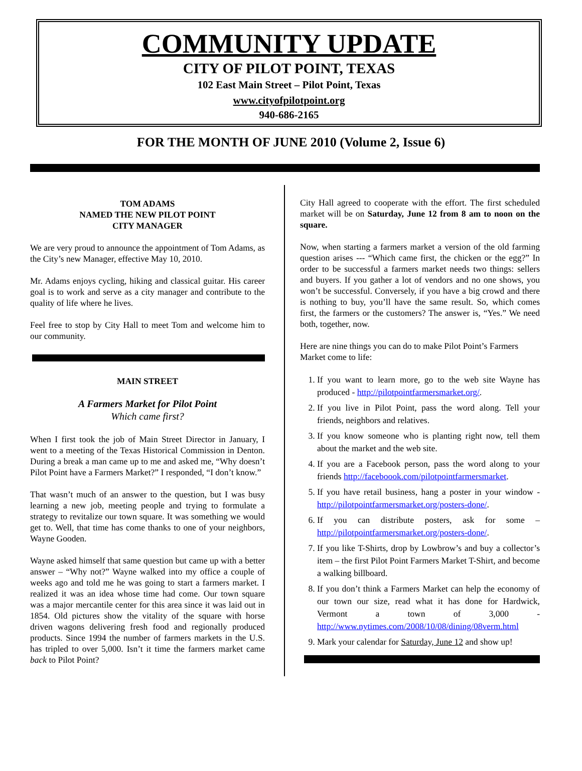COMMUNITY UPDATE
CITY OF PILOT POINT, TEXAS
102 East Main Street – Pilot Point, Texas
www.cityofpilotpoint.org
940-686-2165
FOR THE MONTH OF JUNE 2010 (Volume 2, Issue 6)
TOM ADAMS
NAMED THE NEW PILOT POINT
CITY MANAGER
We are very proud to announce the appointment of Tom Adams, as the City’s new Manager, effective May 10, 2010.
Mr. Adams enjoys cycling, hiking and classical guitar. His career goal is to work and serve as a city manager and contribute to the quality of life where he lives.
Feel free to stop by City Hall to meet Tom and welcome him to our community.
MAIN STREET
A Farmers Market for Pilot Point
Which came first?
When I first took the job of Main Street Director in January, I went to a meeting of the Texas Historical Commission in Denton. During a break a man came up to me and asked me, “Why doesn’t Pilot Point have a Farmers Market?” I responded, “I don’t know.”
That wasn’t much of an answer to the question, but I was busy learning a new job, meeting people and trying to formulate a strategy to revitalize our town square. It was something we would get to. Well, that time has come thanks to one of your neighbors, Wayne Gooden.
Wayne asked himself that same question but came up with a better answer – “Why not?” Wayne walked into my office a couple of weeks ago and told me he was going to start a farmers market. I realized it was an idea whose time had come. Our town square was a major mercantile center for this area since it was laid out in 1854. Old pictures show the vitality of the square with horse driven wagons delivering fresh food and regionally produced products. Since 1994 the number of farmers markets in the U.S. has tripled to over 5,000. Isn’t it time the farmers market came back to Pilot Point?
City Hall agreed to cooperate with the effort. The first scheduled market will be on Saturday, June 12 from 8 am to noon on the square.
Now, when starting a farmers market a version of the old farming question arises --- “Which came first, the chicken or the egg?” In order to be successful a farmers market needs two things: sellers and buyers. If you gather a lot of vendors and no one shows, you won’t be successful. Conversely, if you have a big crowd and there is nothing to buy, you’ll have the same result. So, which comes first, the farmers or the customers? The answer is, “Yes.” We need both, together, now.
Here are nine things you can do to make Pilot Point’s Farmers Market come to life:
1. If you want to learn more, go to the web site Wayne has produced - http://pilotpointfarmersmarket.org/.
2. If you live in Pilot Point, pass the word along. Tell your friends, neighbors and relatives.
3. If you know someone who is planting right now, tell them about the market and the web site.
4. If you are a Facebook person, pass the word along to your friends http://faceboook.com/pilotpointfarmersmarket.
5. If you have retail business, hang a poster in your window - http://pilotpointfarmersmarket.org/posters-done/.
6. If you can distribute posters, ask for some – http://pilotpointfarmersmarket.org/posters-done/.
7. If you like T-Shirts, drop by Lowbrow’s and buy a collector’s item – the first Pilot Point Farmers Market T-Shirt, and become a walking billboard.
8. If you don’t think a Farmers Market can help the economy of our town our size, read what it has done for Hardwick, Vermont a town of 3,000 - http://www.nytimes.com/2008/10/08/dining/08verm.html
9. Mark your calendar for Saturday, June 12 and show up!